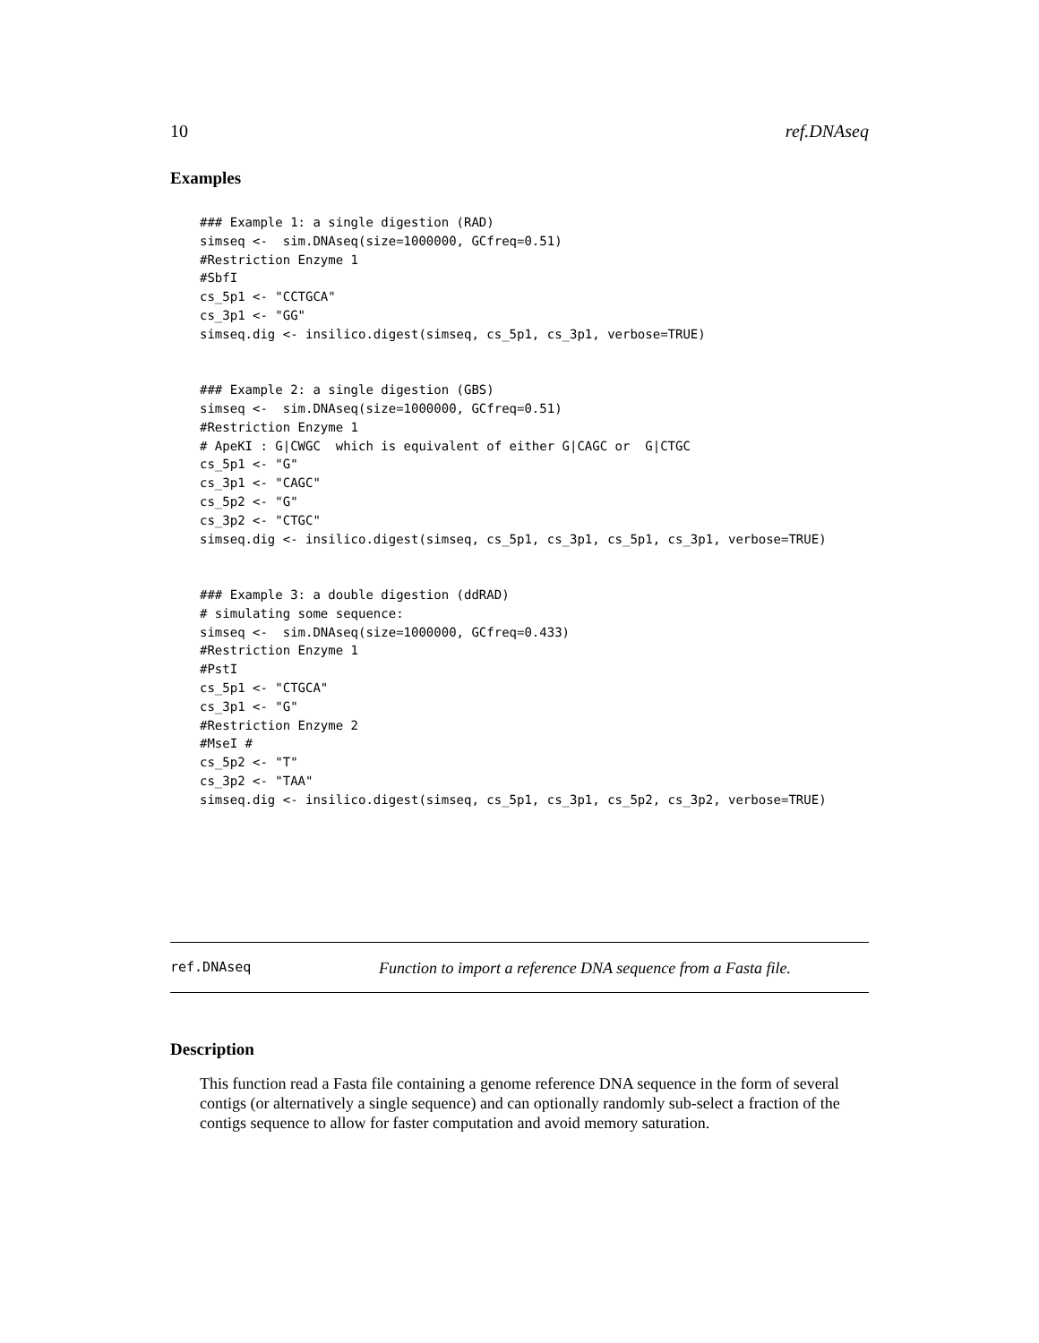10 ref.DNAseq
Examples
### Example 1: a single digestion (RAD)
simseq <-  sim.DNAseq(size=1000000, GCfreq=0.51)
#Restriction Enzyme 1
#SbfI
cs_5p1 <- "CCTGCA"
cs_3p1 <- "GG"
simseq.dig <- insilico.digest(simseq, cs_5p1, cs_3p1, verbose=TRUE)


### Example 2: a single digestion (GBS)
simseq <-  sim.DNAseq(size=1000000, GCfreq=0.51)
#Restriction Enzyme 1
# ApeKI : G|CWGC  which is equivalent of either G|CAGC or  G|CTGC
cs_5p1 <- "G"
cs_3p1 <- "CAGC"
cs_5p2 <- "G"
cs_3p2 <- "CTGC"
simseq.dig <- insilico.digest(simseq, cs_5p1, cs_3p1, cs_5p1, cs_3p1, verbose=TRUE)


### Example 3: a double digestion (ddRAD)
# simulating some sequence:
simseq <-  sim.DNAseq(size=1000000, GCfreq=0.433)
#Restriction Enzyme 1
#PstI
cs_5p1 <- "CTGCA"
cs_3p1 <- "G"
#Restriction Enzyme 2
#MseI #
cs_5p2 <- "T"
cs_3p2 <- "TAA"
simseq.dig <- insilico.digest(simseq, cs_5p1, cs_3p1, cs_5p2, cs_3p2, verbose=TRUE)
ref.DNAseq Function to import a reference DNA sequence from a Fasta file.
Description
This function read a Fasta file containing a genome reference DNA sequence in the form of several contigs (or alternatively a single sequence) and can optionally randomly sub-select a fraction of the contigs sequence to allow for faster computation and avoid memory saturation.